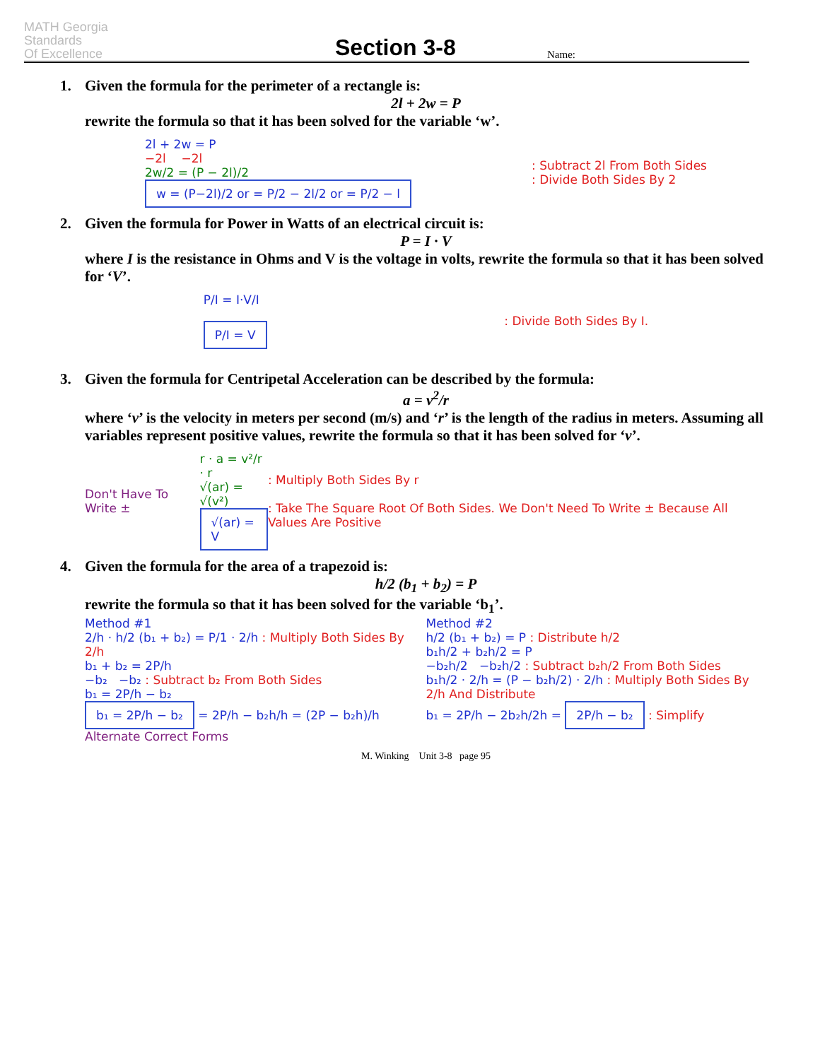MATH Georgia
Standards
Of Excellence
Section 3-8
Name:
1. Given the formula for the perimeter of a rectangle is:
2l + 2w = P
rewrite the formula so that it has been solved for the variable ‘w’.
2l + 2w = P
−2l −2l
2w/2 = (P − 2l)/2
w = (P−2l)/2 or = P/2 − 2l/2 or = P/2 − l
: Subtract 2l From Both Sides
: Divide Both Sides By 2
2. Given the formula for Power in Watts of an electrical circuit is:
P = I · V
where I is the resistance in Ohms and V is the voltage in volts, rewrite the formula so that it has been solved for ‘V’.
P/I = I·V/I
P/I = V
: Divide Both Sides By I.
3. Given the formula for Centripetal Acceleration can be described by the formula:
a = v<sup>2</sup>/r
where ‘v’ is the velocity in meters per second (m/s) and ‘r’ is the length of the radius in meters. Assuming all variables represent positive values, rewrite the formula so that it has been solved for ‘v’.
Don't Have To Write ±
r · a = v²/r · r
√(ar) = √(v²)
√(ar) = V
: Multiply Both Sides By r
: Take The Square Root Of Both Sides. We Don't Need To Write ± Because All Values Are Positive
4. Given the formula for the area of a trapezoid is:
h/2 (b<sub>1</sub> + b<sub>2</sub>) = P
rewrite the formula so that it has been solved for the variable ‘b<sub>1</sub>’.
Method #1
2/h · h/2 (b₁ + b₂) = P/1 · 2/h : Multiply Both Sides By 2/h
b₁ + b₂ = 2P/h
−b₂ −b₂ : Subtract b₂ From Both Sides
b₁ = 2P/h − b₂
b₁ = 2P/h − b₂ = 2P/h − b₂h/h = (2P − b₂h)/h
Alternate Correct Forms
Method #2
h/2 (b₁ + b₂) = P : Distribute h/2
b₁h/2 + b₂h/2 = P
−b₂h/2 −b₂h/2 : Subtract b₂h/2 From Both Sides
b₁h/2 · 2/h = (P − b₂h/2) · 2/h : Multiply Both Sides By 2/h And Distribute
b₁ = 2P/h − 2b₂h/2h = 2P/h − b₂ : Simplify
M. Winking Unit 3-8 page 95